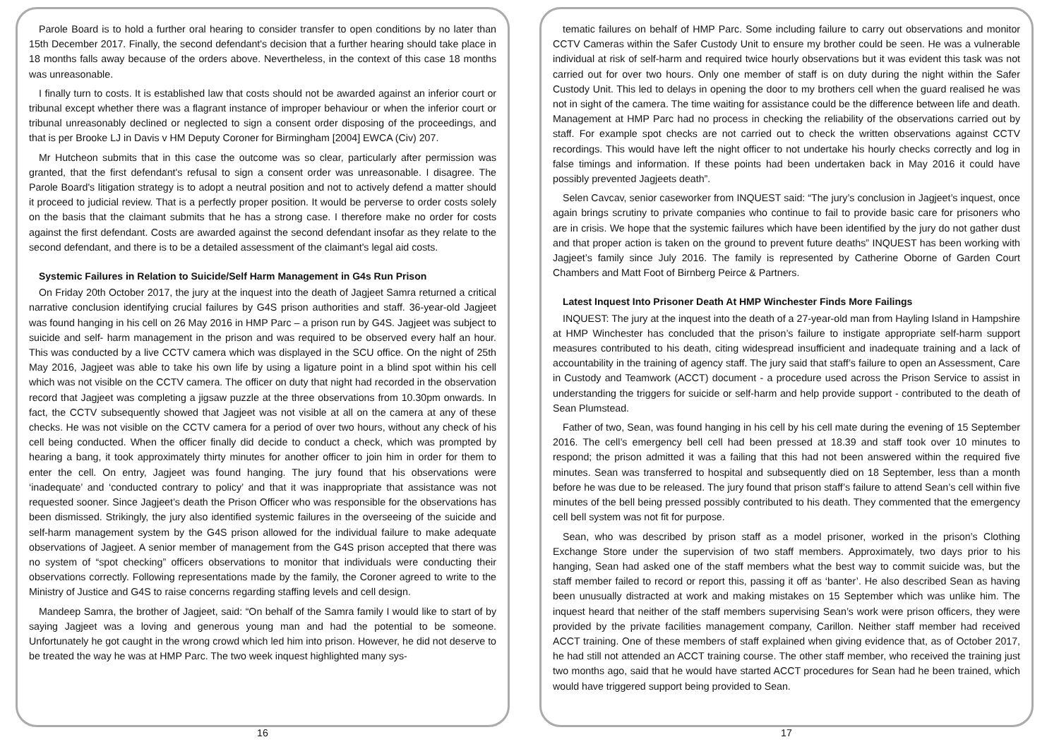Parole Board is to hold a further oral hearing to consider transfer to open conditions by no later than 15th December 2017. Finally, the second defendant's decision that a further hearing should take place in 18 months falls away because of the orders above. Nevertheless, in the context of this case 18 months was unreasonable.
I finally turn to costs. It is established law that costs should not be awarded against an inferior court or tribunal except whether there was a flagrant instance of improper behaviour or when the inferior court or tribunal unreasonably declined or neglected to sign a consent order disposing of the proceedings, and that is per Brooke LJ in Davis v HM Deputy Coroner for Birmingham [2004] EWCA (Civ) 207.
Mr Hutcheon submits that in this case the outcome was so clear, particularly after permission was granted, that the first defendant's refusal to sign a consent order was unreasonable. I disagree. The Parole Board's litigation strategy is to adopt a neutral position and not to actively defend a matter should it proceed to judicial review. That is a perfectly proper position. It would be perverse to order costs solely on the basis that the claimant submits that he has a strong case. I therefore make no order for costs against the first defendant. Costs are awarded against the second defendant insofar as they relate to the second defendant, and there is to be a detailed assessment of the claimant's legal aid costs.
Systemic Failures in Relation to Suicide/Self Harm Management in G4s Run Prison
On Friday 20th October 2017, the jury at the inquest into the death of Jagjeet Samra returned a critical narrative conclusion identifying crucial failures by G4S prison authorities and staff. 36-year-old Jagjeet was found hanging in his cell on 26 May 2016 in HMP Parc – a prison run by G4S. Jagjeet was subject to suicide and self- harm management in the prison and was required to be observed every half an hour. This was conducted by a live CCTV camera which was displayed in the SCU office. On the night of 25th May 2016, Jagjeet was able to take his own life by using a ligature point in a blind spot within his cell which was not visible on the CCTV camera. The officer on duty that night had recorded in the observation record that Jagjeet was completing a jigsaw puzzle at the three observations from 10.30pm onwards. In fact, the CCTV subsequently showed that Jagjeet was not visible at all on the camera at any of these checks. He was not visible on the CCTV camera for a period of over two hours, without any check of his cell being conducted. When the officer finally did decide to conduct a check, which was prompted by hearing a bang, it took approximately thirty minutes for another officer to join him in order for them to enter the cell. On entry, Jagjeet was found hanging. The jury found that his observations were ‘inadequate’ and ‘conducted contrary to policy’ and that it was inappropriate that assistance was not requested sooner. Since Jagjeet’s death the Prison Officer who was responsible for the observations has been dismissed. Strikingly, the jury also identified systemic failures in the overseeing of the suicide and self-harm management system by the G4S prison allowed for the individual failure to make adequate observations of Jagjeet. A senior member of management from the G4S prison accepted that there was no system of “spot checking” officers observations to monitor that individuals were conducting their observations correctly. Following representations made by the family, the Coroner agreed to write to the Ministry of Justice and G4S to raise concerns regarding staffing levels and cell design.
Mandeep Samra, the brother of Jagjeet, said: “On behalf of the Samra family I would like to start of by saying Jagjeet was a loving and generous young man and had the potential to be someone. Unfortunately he got caught in the wrong crowd which led him into prison. However, he did not deserve to be treated the way he was at HMP Parc. The two week inquest highlighted many sys-
16
tematic failures on behalf of HMP Parc. Some including failure to carry out observations and monitor CCTV Cameras within the Safer Custody Unit to ensure my brother could be seen. He was a vulnerable individual at risk of self-harm and required twice hourly observations but it was evident this task was not carried out for over two hours. Only one member of staff is on duty during the night within the Safer Custody Unit. This led to delays in opening the door to my brothers cell when the guard realised he was not in sight of the camera. The time waiting for assistance could be the difference between life and death. Management at HMP Parc had no process in checking the reliability of the observations carried out by staff. For example spot checks are not carried out to check the written observations against CCTV recordings. This would have left the night officer to not undertake his hourly checks correctly and log in false timings and information. If these points had been undertaken back in May 2016 it could have possibly prevented Jagjeets death”.
Selen Cavcav, senior caseworker from INQUEST said: “The jury’s conclusion in Jagjeet’s inquest, once again brings scrutiny to private companies who continue to fail to provide basic care for prisoners who are in crisis. We hope that the systemic failures which have been identified by the jury do not gather dust and that proper action is taken on the ground to prevent future deaths” INQUEST has been working with Jagjeet’s family since July 2016. The family is represented by Catherine Oborne of Garden Court Chambers and Matt Foot of Birnberg Peirce & Partners.
Latest Inquest Into Prisoner Death At HMP Winchester Finds More Failings
INQUEST: The jury at the inquest into the death of a 27-year-old man from Hayling Island in Hampshire at HMP Winchester has concluded that the prison’s failure to instigate appropriate self-harm support measures contributed to his death, citing widespread insufficient and inadequate training and a lack of accountability in the training of agency staff. The jury said that staff’s failure to open an Assessment, Care in Custody and Teamwork (ACCT) document - a procedure used across the Prison Service to assist in understanding the triggers for suicide or self-harm and help provide support - contributed to the death of Sean Plumstead.
Father of two, Sean, was found hanging in his cell by his cell mate during the evening of 15 September 2016. The cell’s emergency bell cell had been pressed at 18.39 and staff took over 10 minutes to respond; the prison admitted it was a failing that this had not been answered within the required five minutes. Sean was transferred to hospital and subsequently died on 18 September, less than a month before he was due to be released. The jury found that prison staff’s failure to attend Sean’s cell within five minutes of the bell being pressed possibly contributed to his death. They commented that the emergency cell bell system was not fit for purpose.
Sean, who was described by prison staff as a model prisoner, worked in the prison’s Clothing Exchange Store under the supervision of two staff members. Approximately, two days prior to his hanging, Sean had asked one of the staff members what the best way to commit suicide was, but the staff member failed to record or report this, passing it off as ‘banter’. He also described Sean as having been unusually distracted at work and making mistakes on 15 September which was unlike him. The inquest heard that neither of the staff members supervising Sean’s work were prison officers, they were provided by the private facilities management company, Carillon. Neither staff member had received ACCT training. One of these members of staff explained when giving evidence that, as of October 2017, he had still not attended an ACCT training course. The other staff member, who received the training just two months ago, said that he would have started ACCT procedures for Sean had he been trained, which would have triggered support being provided to Sean.
17